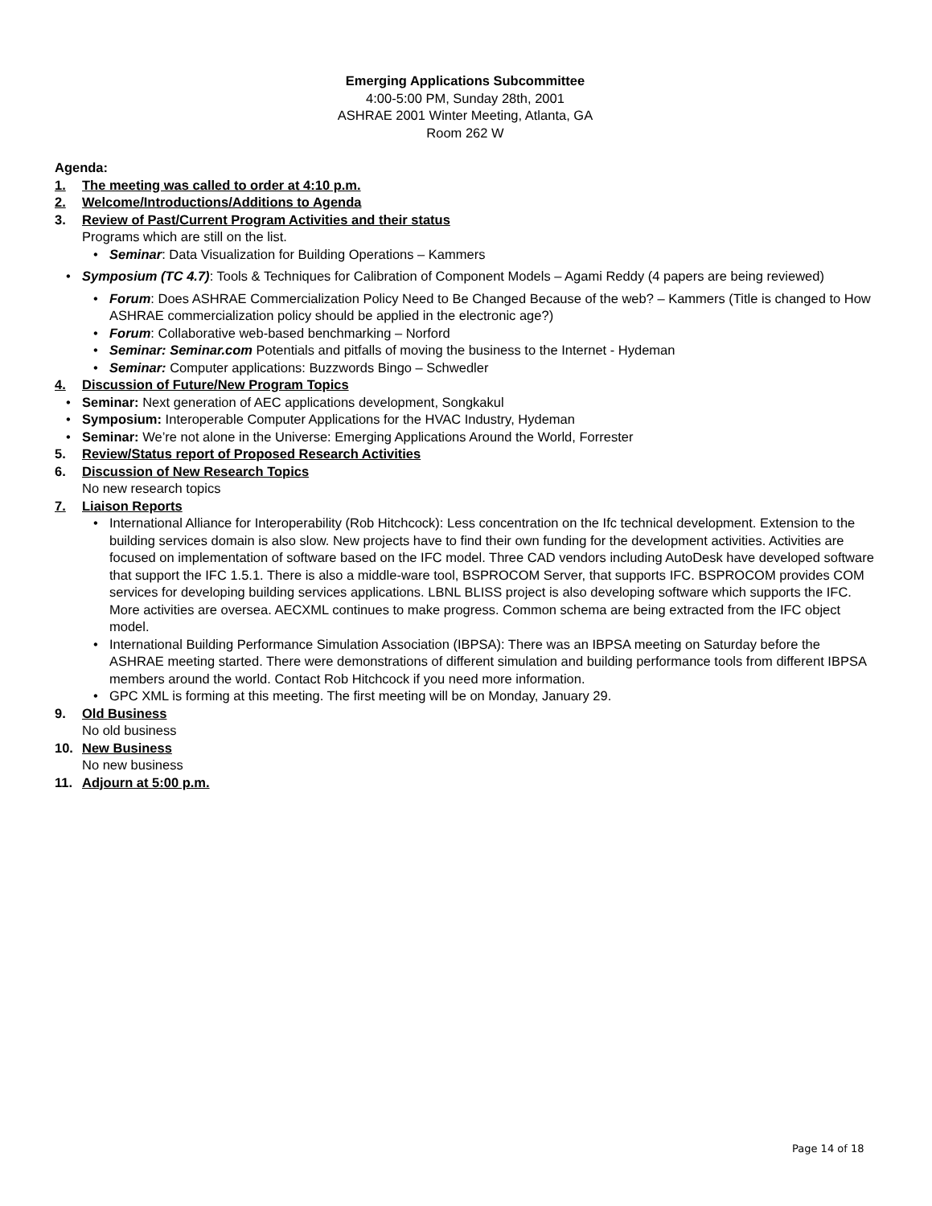Emerging Applications Subcommittee
4:00-5:00 PM, Sunday 28th, 2001
ASHRAE 2001 Winter Meeting, Atlanta, GA
Room 262 W
Agenda:
1. The meeting was called to order at 4:10 p.m.
2. Welcome/Introductions/Additions to Agenda
3. Review of Past/Current Program Activities and their status
Programs which are still on the list.
• Seminar: Data Visualization for Building Operations – Kammers
• Symposium (TC 4.7): Tools & Techniques for Calibration of Component Models – Agami Reddy (4 papers are being reviewed)
• Forum: Does ASHRAE Commercialization Policy Need to Be Changed Because of the web? – Kammers (Title is changed to How ASHRAE commercialization policy should be applied in the electronic age?)
• Forum: Collaborative web-based benchmarking – Norford
• Seminar: Seminar.com Potentials and pitfalls of moving the business to the Internet - Hydeman
• Seminar: Computer applications: Buzzwords Bingo – Schwedler
4. Discussion of Future/New Program Topics
• Seminar: Next generation of AEC applications development, Songkakul
• Symposium: Interoperable Computer Applications for the HVAC Industry, Hydeman
• Seminar: We’re not alone in the Universe: Emerging Applications Around the World, Forrester
5. Review/Status report of Proposed Research Activities
6. Discussion of New Research Topics
No new research topics
7. Liaison Reports
• International Alliance for Interoperability (Rob Hitchcock): Less concentration on the Ifc technical development. Extension to the building services domain is also slow. New projects have to find their own funding for the development activities. Activities are focused on implementation of software based on the IFC model. Three CAD vendors including AutoDesk have developed software that support the IFC 1.5.1. There is also a middle-ware tool, BSPROCOM Server, that supports IFC. BSPROCOM provides COM services for developing building services applications. LBNL BLISS project is also developing software which supports the IFC. More activities are oversea. AECXML continues to make progress. Common schema are being extracted from the IFC object model.
• International Building Performance Simulation Association (IBPSA): There was an IBPSA meeting on Saturday before the ASHRAE meeting started. There were demonstrations of different simulation and building performance tools from different IBPSA members around the world. Contact Rob Hitchcock if you need more information.
• GPC XML is forming at this meeting. The first meeting will be on Monday, January 29.
9. Old Business
No old business
10. New Business
No new business
11. Adjourn at 5:00 p.m.
Page 14 of 18